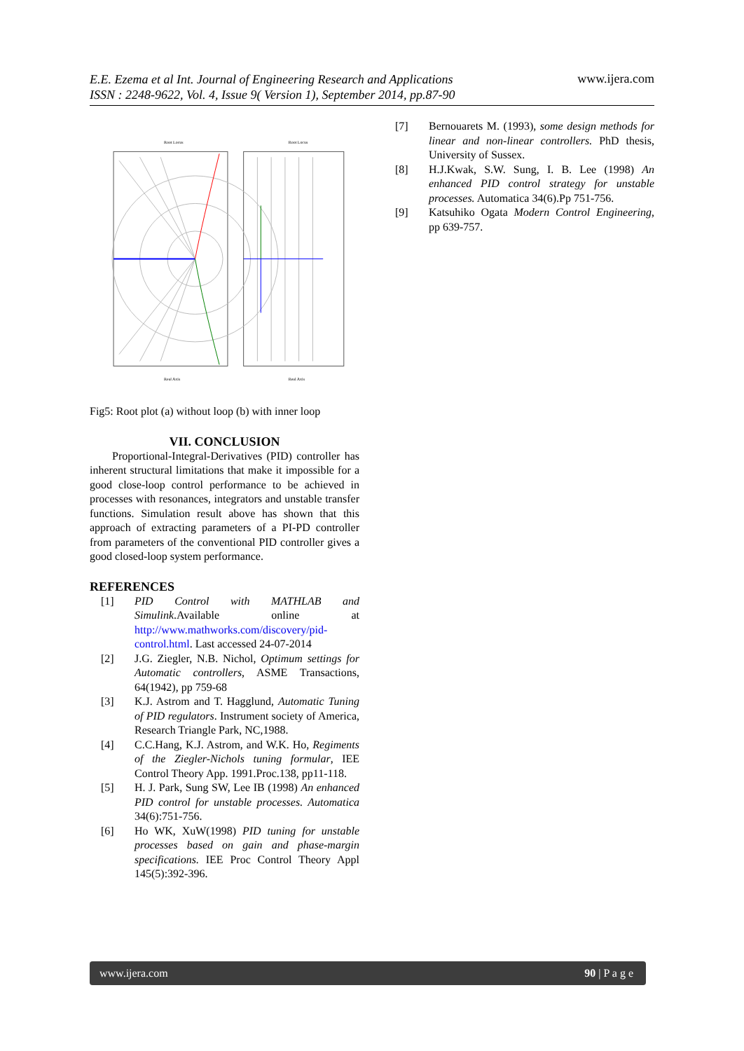E.E. Ezema et al Int. Journal of Engineering Research and Applications
ISSN : 2248-9622, Vol. 4, Issue 9( Version 1), September 2014, pp.87-90
www.ijera.com
Root Locus
Root Locus
Real Axis
Real Axis
Fig5: Root plot (a) without loop (b) with inner loop
VII. CONCLUSION
Proportional-Integral-Derivatives (PID) controller has inherent structural limitations that make it impossible for a good close-loop control performance to be achieved in processes with resonances, integrators and unstable transfer functions. Simulation result above has shown that this approach of extracting parameters of a PI-PD controller from parameters of the conventional PID controller gives a good closed-loop system performance.
REFERENCES
[1] PID Control with MATHLAB and Simulink.Available online at http://www.mathworks.com/discovery/pid-control.html. Last accessed 24-07-2014
[2] J.G. Ziegler, N.B. Nichol, Optimum settings for Automatic controllers, ASME Transactions, 64(1942), pp 759-68
[3] K.J. Astrom and T. Hagglund, Automatic Tuning of PID regulators. Instrument society of America, Research Triangle Park, NC,1988.
[4] C.C.Hang, K.J. Astrom, and W.K. Ho, Regiments of the Ziegler-Nichols tuning formular, IEE Control Theory App. 1991.Proc.138, pp11-118.
[5] H. J. Park, Sung SW, Lee IB (1998) An enhanced PID control for unstable processes. Automatica 34(6):751-756.
[6] Ho WK, XuW(1998) PID tuning for unstable processes based on gain and phase-margin specifications. IEE Proc Control Theory Appl 145(5):392-396.
[7] Bernouarets M. (1993), some design methods for linear and non-linear controllers. PhD thesis, University of Sussex.
[8] H.J.Kwak, S.W. Sung, I. B. Lee (1998) An enhanced PID control strategy for unstable processes. Automatica 34(6).Pp 751-756.
[9] Katsuhiko Ogata Modern Control Engineering, pp 639-757.
www.ijera.com 90 | P a g e